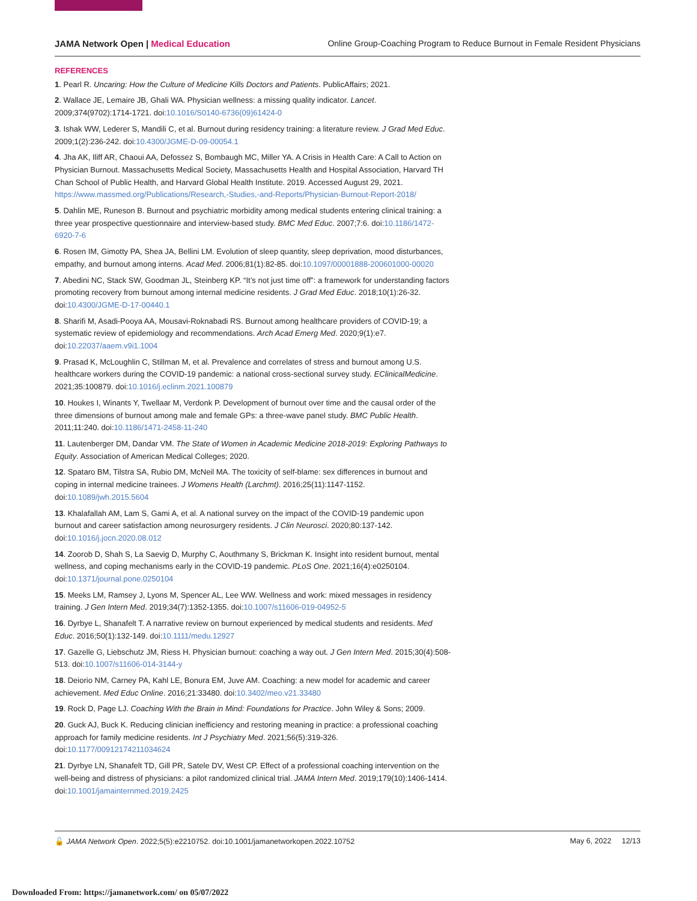JAMA Network Open | Medical Education Online Group-Coaching Program to Reduce Burnout in Female Resident Physicians
REFERENCES
1. Pearl R. Uncaring: How the Culture of Medicine Kills Doctors and Patients. PublicAffairs; 2021.
2. Wallace JE, Lemaire JB, Ghali WA. Physician wellness: a missing quality indicator. Lancet. 2009;374(9702):1714-1721. doi:10.1016/S0140-6736(09)61424-0
3. Ishak WW, Lederer S, Mandili C, et al. Burnout during residency training: a literature review. J Grad Med Educ. 2009;1(2):236-242. doi:10.4300/JGME-D-09-00054.1
4. Jha AK, Iliff AR, Chaoui AA, Defossez S, Bombaugh MC, Miller YA. A Crisis in Health Care: A Call to Action on Physician Burnout. Massachusetts Medical Society, Massachusetts Health and Hospital Association, Harvard TH Chan School of Public Health, and Harvard Global Health Institute. 2019. Accessed August 29, 2021. https://www.massmed.org/Publications/Research,-Studies,-and-Reports/Physician-Burnout-Report-2018/
5. Dahlin ME, Runeson B. Burnout and psychiatric morbidity among medical students entering clinical training: a three year prospective questionnaire and interview-based study. BMC Med Educ. 2007;7:6. doi:10.1186/1472-6920-7-6
6. Rosen IM, Gimotty PA, Shea JA, Bellini LM. Evolution of sleep quantity, sleep deprivation, mood disturbances, empathy, and burnout among interns. Acad Med. 2006;81(1):82-85. doi:10.1097/00001888-200601000-00020
7. Abedini NC, Stack SW, Goodman JL, Steinberg KP. “It’s not just time off”: a framework for understanding factors promoting recovery from burnout among internal medicine residents. J Grad Med Educ. 2018;10(1):26-32. doi:10.4300/JGME-D-17-00440.1
8. Sharifi M, Asadi-Pooya AA, Mousavi-Roknabadi RS. Burnout among healthcare providers of COVID-19; a systematic review of epidemiology and recommendations. Arch Acad Emerg Med. 2020;9(1):e7. doi:10.22037/aaem.v9i1.1004
9. Prasad K, McLoughlin C, Stillman M, et al. Prevalence and correlates of stress and burnout among U.S. healthcare workers during the COVID-19 pandemic: a national cross-sectional survey study. EClinicalMedicine. 2021;35:100879. doi:10.1016/j.eclinm.2021.100879
10. Houkes I, Winants Y, Twellaar M, Verdonk P. Development of burnout over time and the causal order of the three dimensions of burnout among male and female GPs: a three-wave panel study. BMC Public Health. 2011;11:240. doi:10.1186/1471-2458-11-240
11. Lautenberger DM, Dandar VM. The State of Women in Academic Medicine 2018-2019: Exploring Pathways to Equity. Association of American Medical Colleges; 2020.
12. Spataro BM, Tilstra SA, Rubio DM, McNeil MA. The toxicity of self-blame: sex differences in burnout and coping in internal medicine trainees. J Womens Health (Larchmt). 2016;25(11):1147-1152. doi:10.1089/jwh.2015.5604
13. Khalafallah AM, Lam S, Gami A, et al. A national survey on the impact of the COVID-19 pandemic upon burnout and career satisfaction among neurosurgery residents. J Clin Neurosci. 2020;80:137-142. doi:10.1016/j.jocn.2020.08.012
14. Zoorob D, Shah S, La Saevig D, Murphy C, Aouthmany S, Brickman K. Insight into resident burnout, mental wellness, and coping mechanisms early in the COVID-19 pandemic. PLoS One. 2021;16(4):e0250104. doi:10.1371/journal.pone.0250104
15. Meeks LM, Ramsey J, Lyons M, Spencer AL, Lee WW. Wellness and work: mixed messages in residency training. J Gen Intern Med. 2019;34(7):1352-1355. doi:10.1007/s11606-019-04952-5
16. Dyrbye L, Shanafelt T. A narrative review on burnout experienced by medical students and residents. Med Educ. 2016;50(1):132-149. doi:10.1111/medu.12927
17. Gazelle G, Liebschutz JM, Riess H. Physician burnout: coaching a way out. J Gen Intern Med. 2015;30(4):508-513. doi:10.1007/s11606-014-3144-y
18. Deiorio NM, Carney PA, Kahl LE, Bonura EM, Juve AM. Coaching: a new model for academic and career achievement. Med Educ Online. 2016;21:33480. doi:10.3402/meo.v21.33480
19. Rock D, Page LJ. Coaching With the Brain in Mind: Foundations for Practice. John Wiley & Sons; 2009.
20. Guck AJ, Buck K. Reducing clinician inefficiency and restoring meaning in practice: a professional coaching approach for family medicine residents. Int J Psychiatry Med. 2021;56(5):319-326. doi:10.1177/00912174211034624
21. Dyrbye LN, Shanafelt TD, Gill PR, Satele DV, West CP. Effect of a professional coaching intervention on the well-being and distress of physicians: a pilot randomized clinical trial. JAMA Intern Med. 2019;179(10):1406-1414. doi:10.1001/jamainternmed.2019.2425
🔓 JAMA Network Open. 2022;5(5):e2210752. doi:10.1001/jamanetworkopen.2022.10752 May 6, 2022 12/13
Downloaded From: https://jamanetwork.com/ on 05/07/2022